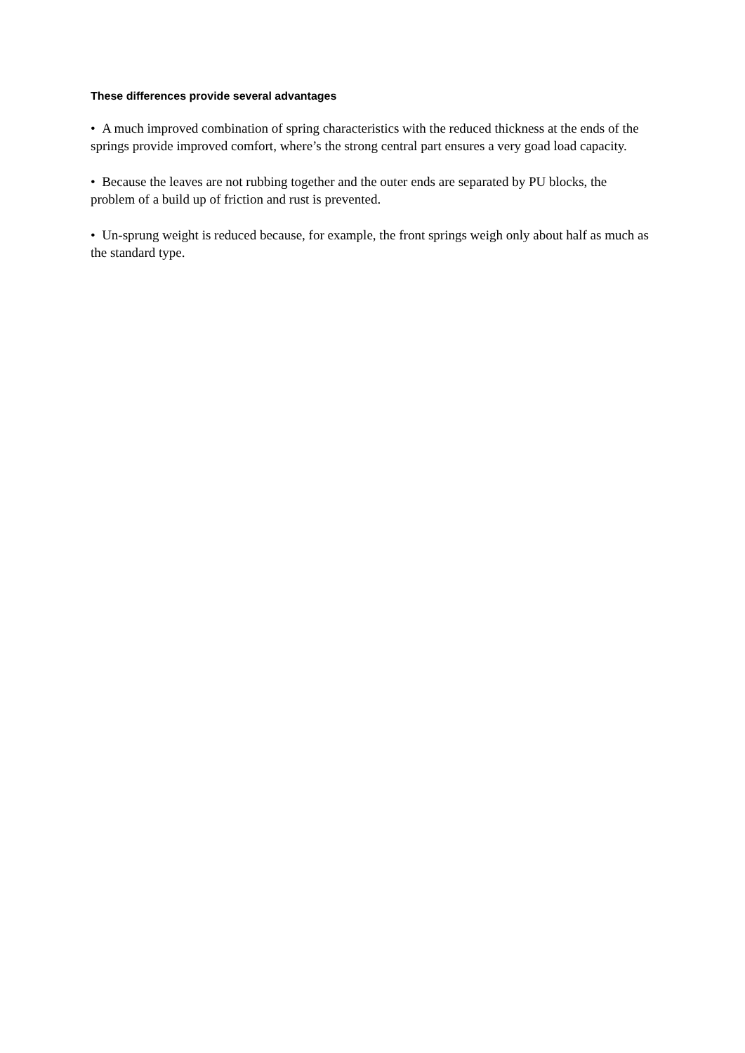These differences provide several advantages
• A much improved combination of spring characteristics with the reduced thickness at the ends of the springs provide improved comfort, where’s the strong central part ensures a very goad load capacity.
• Because the leaves are not rubbing together and the outer ends are separated by PU blocks, the problem of a build up of friction and rust is prevented.
• Un-sprung weight is reduced because, for example, the front springs weigh only about half as much as the standard type.